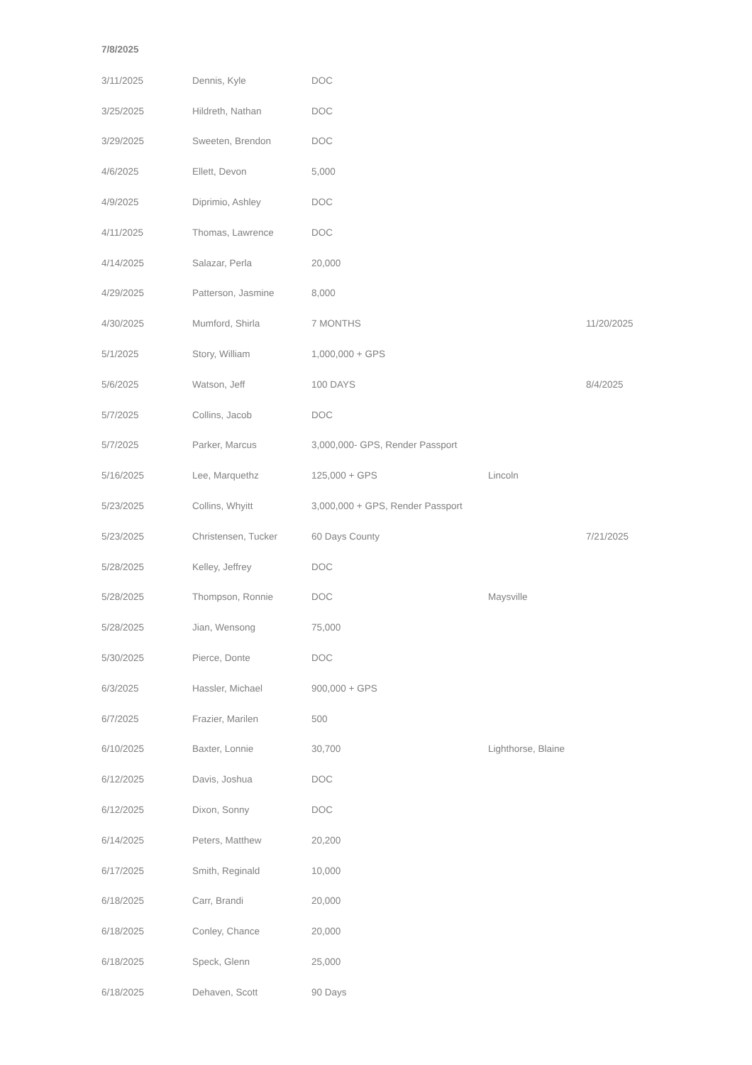7/8/2025
| 3/11/2025 | Dennis, Kyle | DOC | | |
| 3/25/2025 | Hildreth, Nathan | DOC | | |
| 3/29/2025 | Sweeten, Brendon | DOC | | |
| 4/6/2025 | Ellett, Devon | 5,000 | | |
| 4/9/2025 | Diprimio, Ashley | DOC | | |
| 4/11/2025 | Thomas, Lawrence | DOC | | |
| 4/14/2025 | Salazar, Perla | 20,000 | | |
| 4/29/2025 | Patterson, Jasmine | 8,000 | | |
| 4/30/2025 | Mumford, Shirla | 7 MONTHS | | 11/20/2025 |
| 5/1/2025 | Story, William | 1,000,000 + GPS | | |
| 5/6/2025 | Watson, Jeff | 100 DAYS | | 8/4/2025 |
| 5/7/2025 | Collins, Jacob | DOC | | |
| 5/7/2025 | Parker, Marcus | 3,000,000- GPS, Render Passport | | |
| 5/16/2025 | Lee, Marquethz | 125,000 + GPS | Lincoln | |
| 5/23/2025 | Collins, Whyitt | 3,000,000 + GPS, Render Passport | | |
| 5/23/2025 | Christensen, Tucker | 60 Days County | | 7/21/2025 |
| 5/28/2025 | Kelley, Jeffrey | DOC | | |
| 5/28/2025 | Thompson, Ronnie | DOC | Maysville | |
| 5/28/2025 | Jian, Wensong | 75,000 | | |
| 5/30/2025 | Pierce, Donte | DOC | | |
| 6/3/2025 | Hassler, Michael | 900,000 + GPS | | |
| 6/7/2025 | Frazier, Marilen | 500 | | |
| 6/10/2025 | Baxter, Lonnie | 30,700 | Lighthorse, Blaine | |
| 6/12/2025 | Davis, Joshua | DOC | | |
| 6/12/2025 | Dixon, Sonny | DOC | | |
| 6/14/2025 | Peters, Matthew | 20,200 | | |
| 6/17/2025 | Smith, Reginald | 10,000 | | |
| 6/18/2025 | Carr, Brandi | 20,000 | | |
| 6/18/2025 | Conley, Chance | 20,000 | | |
| 6/18/2025 | Speck, Glenn | 25,000 | | |
| 6/18/2025 | Dehaven, Scott | 90 Days | | |